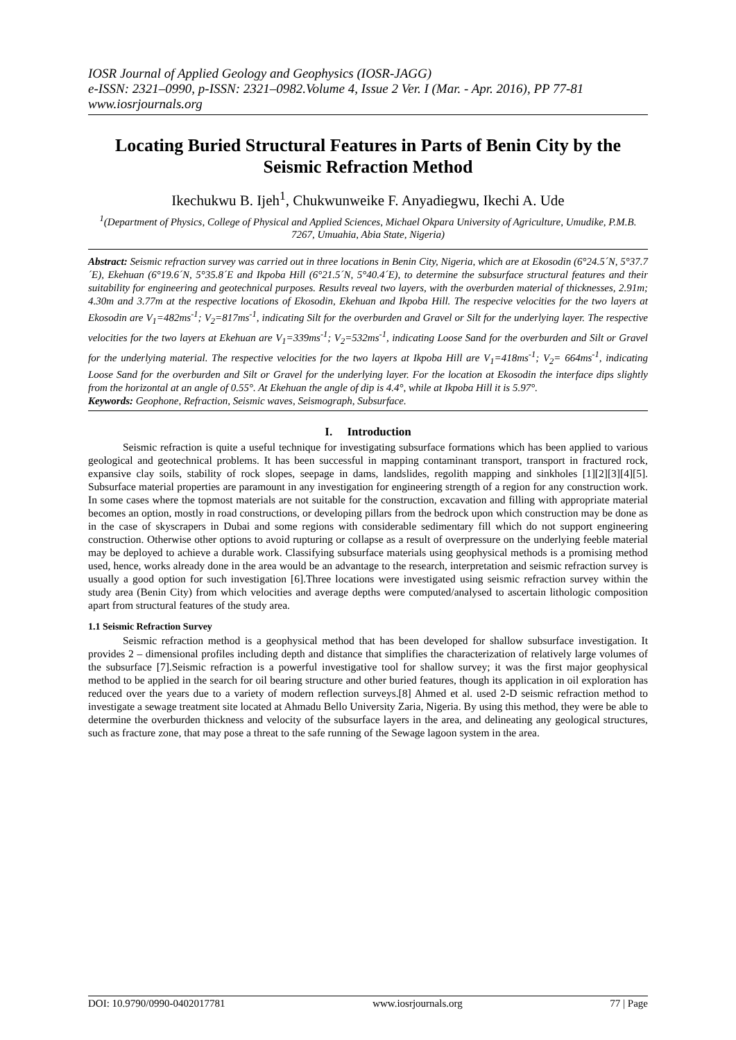IOSR Journal of Applied Geology and Geophysics (IOSR-JAGG)
e-ISSN: 2321–0990, p-ISSN: 2321–0982.Volume 4, Issue 2 Ver. I (Mar. - Apr. 2016), PP 77-81
www.iosrjournals.org
Locating Buried Structural Features in Parts of Benin City by the Seismic Refraction Method
Ikechukwu B. Ijeh<sup>1</sup>, Chukwunweike F. Anyadiegwu, Ikechi A. Ude
<sup>1</sup> (Department of Physics, College of Physical and Applied Sciences, Michael Okpara University of Agriculture, Umudike, P.M.B. 7267, Umuahia, Abia State, Nigeria)
Abstract: Seismic refraction survey was carried out in three locations in Benin City, Nigeria, which are at Ekosodin (6°24.5´N, 5°37.7´E), Ekehuan (6°19.6´N, 5°35.8´E and Ikpoba Hill (6°21.5´N, 5°40.4´E), to determine the subsurface structural features and their suitability for engineering and geotechnical purposes. Results reveal two layers, with the overburden material of thicknesses, 2.91m; 4.30m and 3.77m at the respective locations of Ekosodin, Ekehuan and Ikpoba Hill. The respecive velocities for the two layers at Ekosodin are V<sub>1</sub>=482ms<sup>-1</sup>; V<sub>2</sub>=817ms<sup>-1</sup>, indicating Silt for the overburden and Gravel or Silt for the underlying layer. The respective velocities for the two layers at Ekehuan are V<sub>1</sub>=339ms<sup>-1</sup>; V<sub>2</sub>=532ms<sup>-1</sup>, indicating Loose Sand for the overburden and Silt or Gravel for the underlying material. The respective velocities for the two layers at Ikpoba Hill are V<sub>1</sub>=418ms<sup>-1</sup>; V<sub>2</sub>= 664ms<sup>-1</sup>, indicating Loose Sand for the overburden and Silt or Gravel for the underlying layer. For the location at Ekosodin the interface dips slightly from the horizontal at an angle of 0.55°. At Ekehuan the angle of dip is 4.4°, while at Ikpoba Hill it is 5.97°.
Keywords: Geophone, Refraction, Seismic waves, Seismograph, Subsurface.
I. Introduction
Seismic refraction is quite a useful technique for investigating subsurface formations which has been applied to various geological and geotechnical problems. It has been successful in mapping contaminant transport, transport in fractured rock, expansive clay soils, stability of rock slopes, seepage in dams, landslides, regolith mapping and sinkholes [1][2][3][4][5]. Subsurface material properties are paramount in any investigation for engineering strength of a region for any construction work. In some cases where the topmost materials are not suitable for the construction, excavation and filling with appropriate material becomes an option, mostly in road constructions, or developing pillars from the bedrock upon which construction may be done as in the case of skyscrapers in Dubai and some regions with considerable sedimentary fill which do not support engineering construction. Otherwise other options to avoid rupturing or collapse as a result of overpressure on the underlying feeble material may be deployed to achieve a durable work. Classifying subsurface materials using geophysical methods is a promising method used, hence, works already done in the area would be an advantage to the research, interpretation and seismic refraction survey is usually a good option for such investigation [6].Three locations were investigated using seismic refraction survey within the study area (Benin City) from which velocities and average depths were computed/analysed to ascertain lithologic composition apart from structural features of the study area.
1.1 Seismic Refraction Survey
Seismic refraction method is a geophysical method that has been developed for shallow subsurface investigation. It provides 2 – dimensional profiles including depth and distance that simplifies the characterization of relatively large volumes of the subsurface [7].Seismic refraction is a powerful investigative tool for shallow survey; it was the first major geophysical method to be applied in the search for oil bearing structure and other buried features, though its application in oil exploration has reduced over the years due to a variety of modern reflection surveys.[8] Ahmed et al. used 2-D seismic refraction method to investigate a sewage treatment site located at Ahmadu Bello University Zaria, Nigeria. By using this method, they were be able to determine the overburden thickness and velocity of the subsurface layers in the area, and delineating any geological structures, such as fracture zone, that may pose a threat to the safe running of the Sewage lagoon system in the area.
DOI: 10.9790/0990-0402017781 www.iosrjournals.org 77 | Page